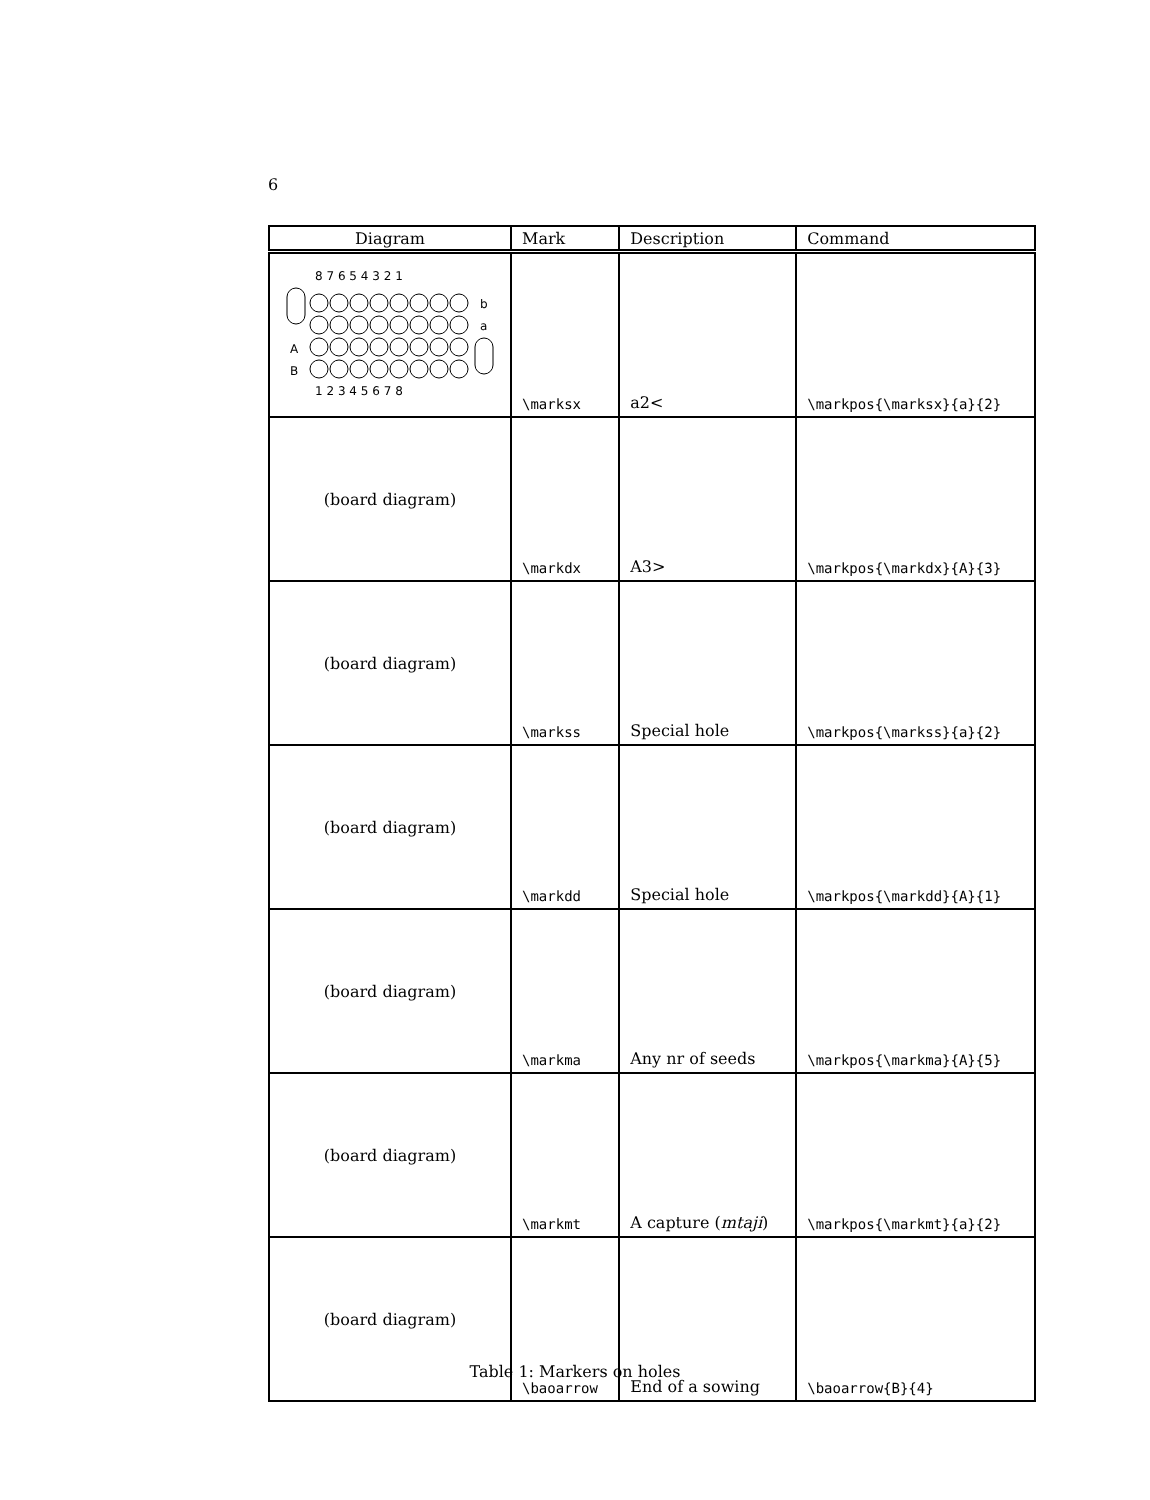6
| Diagram | Mark | Description | Command |
| --- | --- | --- | --- |
| 8 7 6 5 4 3 2 1 b a A B 1 2 3 4 5 6 7 8 | \marksx | a2< | \markpos{\marksx}{a}{2} |
| (board diagram) | \markdx | A3> | \markpos{\markdx}{A}{3} |
| (board diagram) | \markss | Special hole | \markpos{\markss}{a}{2} |
| (board diagram) | \markdd | Special hole | \markpos{\markdd}{A}{1} |
| (board diagram) | \markma | Any nr of seeds | \markpos{\markma}{A}{5} |
| (board diagram) | \markmt | A capture ( mtaji ) | \markpos{\markmt}{a}{2} |
| (board diagram) | \baoarrow | End of a sowing | \baoarrow{B}{4} |
Table 1: Markers on holes